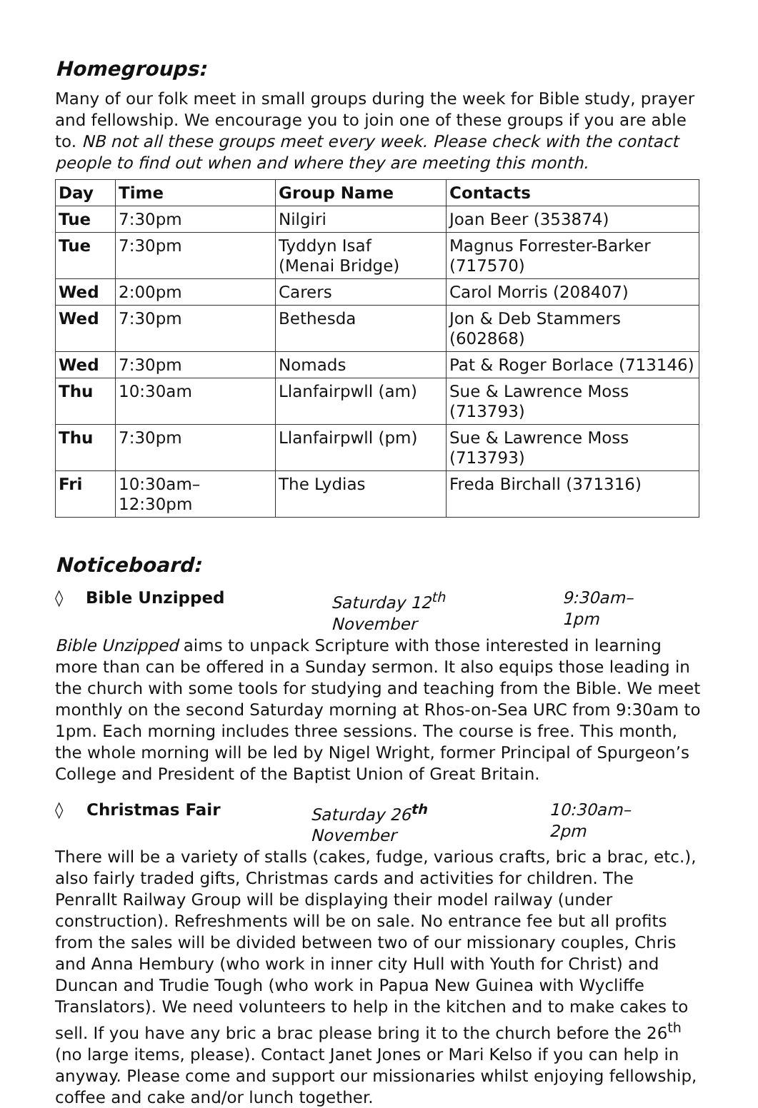Homegroups:
Many of our folk meet in small groups during the week for Bible study, prayer and fellowship. We encourage you to join one of these groups if you are able to. NB not all these groups meet every week. Please check with the contact people to find out when and where they are meeting this month.
| Day | Time | Group Name | Contacts |
| --- | --- | --- | --- |
| Tue | 7:30pm | Nilgiri | Joan Beer (353874) |
| Tue | 7:30pm | Tyddyn Isaf (Menai Bridge) | Magnus Forrester-Barker (717570) |
| Wed | 2:00pm | Carers | Carol Morris (208407) |
| Wed | 7:30pm | Bethesda | Jon & Deb Stammers (602868) |
| Wed | 7:30pm | Nomads | Pat & Roger Borlace (713146) |
| Thu | 10:30am | Llanfairpwll (am) | Sue & Lawrence Moss (713793) |
| Thu | 7:30pm | Llanfairpwll (pm) | Sue & Lawrence Moss (713793) |
| Fri | 10:30am–12:30pm | The Lydias | Freda Birchall (371316) |
Noticeboard:
◊ Bible Unzipped Saturday 12<sup>th</sup> November 9:30am–1pm
Bible Unzipped aims to unpack Scripture with those interested in learning more than can be offered in a Sunday sermon. It also equips those leading in the church with some tools for studying and teaching from the Bible. We meet monthly on the second Saturday morning at Rhos-on-Sea URC from 9:30am to 1pm. Each morning includes three sessions. The course is free. This month, the whole morning will be led by Nigel Wright, former Principal of Spurgeon’s College and President of the Baptist Union of Great Britain.
◊ Christmas Fair Saturday 26<sup>th</sup> November 10:30am–2pm
There will be a variety of stalls (cakes, fudge, various crafts, bric a brac, etc.), also fairly traded gifts, Christmas cards and activities for children. The Penrallt Railway Group will be displaying their model railway (under construction). Refreshments will be on sale. No entrance fee but all profits from the sales will be divided between two of our missionary couples, Chris and Anna Hembury (who work in inner city Hull with Youth for Christ) and Duncan and Trudie Tough (who work in Papua New Guinea with Wycliffe Translators). We need volunteers to help in the kitchen and to make cakes to sell. If you have any bric a brac please bring it to the church before the 26<sup>th</sup> (no large items, please). Contact Janet Jones or Mari Kelso if you can help in anyway. Please come and support our missionaries whilst enjoying fellowship, coffee and cake and/or lunch together.